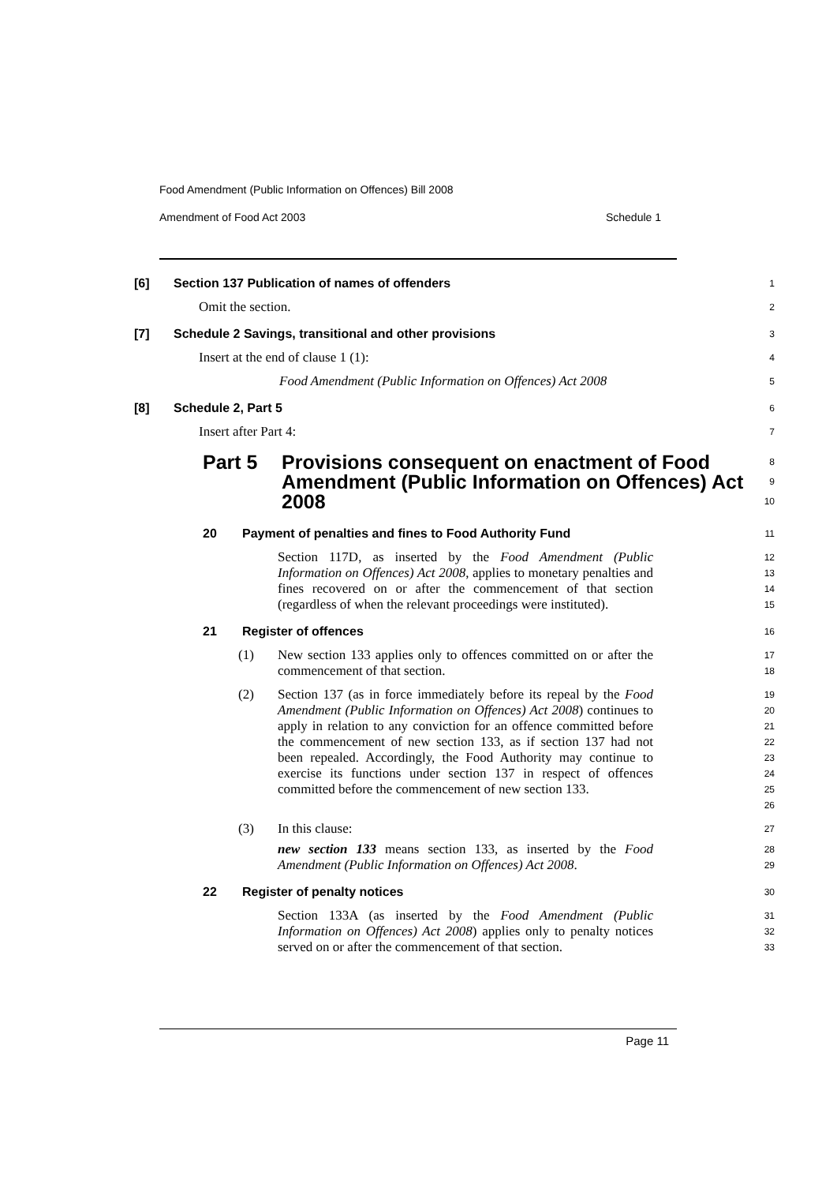Food Amendment (Public Information on Offences) Bill 2008
Amendment of Food Act 2003 Schedule 1
[6] Section 137 Publication of names of offenders 1
Omit the section. 2
[7] Schedule 2 Savings, transitional and other provisions 3
Insert at the end of clause 1 (1): 4
Food Amendment (Public Information on Offences) Act 2008 5
[8] Schedule 2, Part 5 6
Insert after Part 4: 7
Part 5 Provisions consequent on enactment of Food Amendment (Public Information on Offences) Act 2008 8
9
10
20 Payment of penalties and fines to Food Authority Fund 11
Section 117D, as inserted by the Food Amendment (Public Information on Offences) Act 2008, applies to monetary penalties and fines recovered on or after the commencement of that section (regardless of when the relevant proceedings were instituted).
12
13
14
15
21 Register of offences 16
(1) New section 133 applies only to offences committed on or after the commencement of that section.
17
18
(2) Section 137 (as in force immediately before its repeal by the Food Amendment (Public Information on Offences) Act 2008) continues to apply in relation to any conviction for an offence committed before the commencement of new section 133, as if section 137 had not been repealed. Accordingly, the Food Authority may continue to exercise its functions under section 137 in respect of offences committed before the commencement of new section 133.
19
20
21
22
23
24
25
26
(3) In this clause:
27
new section 133 means section 133, as inserted by the Food Amendment (Public Information on Offences) Act 2008.
28
29
22 Register of penalty notices 30
Section 133A (as inserted by the Food Amendment (Public Information on Offences) Act 2008) applies only to penalty notices served on or after the commencement of that section.
31
32
33
Page 11